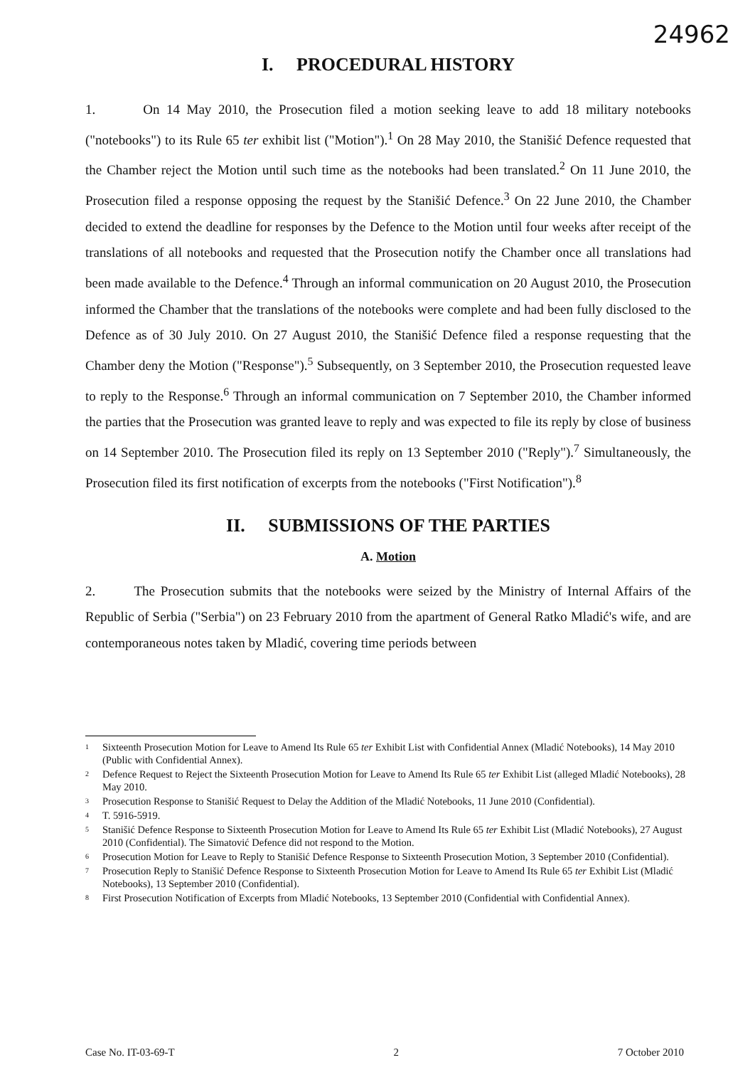24962
I. PROCEDURAL HISTORY
1. On 14 May 2010, the Prosecution filed a motion seeking leave to add 18 military notebooks ("notebooks") to its Rule 65 ter exhibit list ("Motion").<sup>1</sup> On 28 May 2010, the Stanišić Defence requested that the Chamber reject the Motion until such time as the notebooks had been translated.<sup>2</sup> On 11 June 2010, the Prosecution filed a response opposing the request by the Stanišić Defence.<sup>3</sup> On 22 June 2010, the Chamber decided to extend the deadline for responses by the Defence to the Motion until four weeks after receipt of the translations of all notebooks and requested that the Prosecution notify the Chamber once all translations had been made available to the Defence.<sup>4</sup> Through an informal communication on 20 August 2010, the Prosecution informed the Chamber that the translations of the notebooks were complete and had been fully disclosed to the Defence as of 30 July 2010. On 27 August 2010, the Stanišić Defence filed a response requesting that the Chamber deny the Motion ("Response").<sup>5</sup> Subsequently, on 3 September 2010, the Prosecution requested leave to reply to the Response.<sup>6</sup> Through an informal communication on 7 September 2010, the Chamber informed the parties that the Prosecution was granted leave to reply and was expected to file its reply by close of business on 14 September 2010. The Prosecution filed its reply on 13 September 2010 ("Reply").<sup>7</sup> Simultaneously, the Prosecution filed its first notification of excerpts from the notebooks ("First Notification").<sup>8</sup>
II. SUBMISSIONS OF THE PARTIES
A. Motion
2. The Prosecution submits that the notebooks were seized by the Ministry of Internal Affairs of the Republic of Serbia ("Serbia") on 23 February 2010 from the apartment of General Ratko Mladić's wife, and are contemporaneous notes taken by Mladić, covering time periods between
<sup>1</sup> Sixteenth Prosecution Motion for Leave to Amend Its Rule 65 ter Exhibit List with Confidential Annex (Mladić Notebooks), 14 May 2010 (Public with Confidential Annex).
<sup>2</sup> Defence Request to Reject the Sixteenth Prosecution Motion for Leave to Amend Its Rule 65 ter Exhibit List (alleged Mladić Notebooks), 28 May 2010.
<sup>3</sup> Prosecution Response to Stanišić Request to Delay the Addition of the Mladić Notebooks, 11 June 2010 (Confidential).
<sup>4</sup> T. 5916-5919.
<sup>5</sup> Stanišić Defence Response to Sixteenth Prosecution Motion for Leave to Amend Its Rule 65 ter Exhibit List (Mladić Notebooks), 27 August 2010 (Confidential). The Simatović Defence did not respond to the Motion.
<sup>6</sup> Prosecution Motion for Leave to Reply to Stanišić Defence Response to Sixteenth Prosecution Motion, 3 September 2010 (Confidential).
<sup>7</sup> Prosecution Reply to Stanišić Defence Response to Sixteenth Prosecution Motion for Leave to Amend Its Rule 65 ter Exhibit List (Mladić Notebooks), 13 September 2010 (Confidential).
<sup>8</sup> First Prosecution Notification of Excerpts from Mladić Notebooks, 13 September 2010 (Confidential with Confidential Annex).
Case No. IT-03-69-T 2 7 October 2010